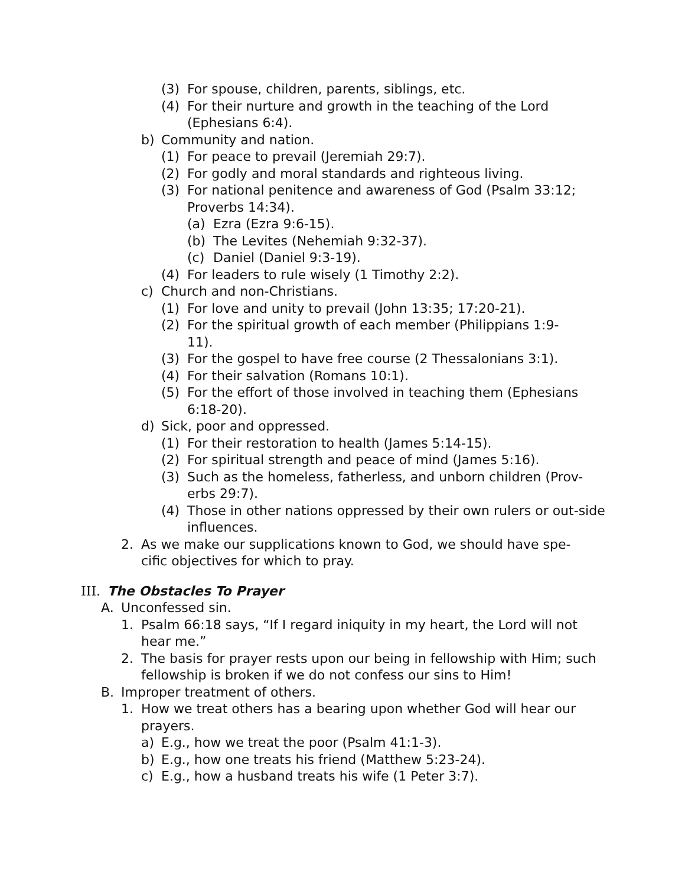(3) For spouse, children, parents, siblings, etc.
(4) For their nurture and growth in the teaching of the Lord (Ephesians 6:4).
b) Community and nation.
(1) For peace to prevail (Jeremiah 29:7).
(2) For godly and moral standards and righteous living.
(3) For national penitence and awareness of God (Psalm 33:12; Proverbs 14:34).
(a) Ezra (Ezra 9:6-15).
(b) The Levites (Nehemiah 9:32-37).
(c) Daniel (Daniel 9:3-19).
(4) For leaders to rule wisely (1 Timothy 2:2).
c) Church and non-Christians.
(1) For love and unity to prevail (John 13:35; 17:20-21).
(2) For the spiritual growth of each member (Philippians 1:9-11).
(3) For the gospel to have free course (2 Thessalonians 3:1).
(4) For their salvation (Romans 10:1).
(5) For the effort of those involved in teaching them (Ephesians 6:18-20).
d) Sick, poor and oppressed.
(1) For their restoration to health (James 5:14-15).
(2) For spiritual strength and peace of mind (James 5:16).
(3) Such as the homeless, fatherless, and unborn children (Prov-erbs 29:7).
(4) Those in other nations oppressed by their own rulers or out-side influences.
2. As we make our supplications known to God, we should have spe-cific objectives for which to pray.
III. The Obstacles To Prayer
A. Unconfessed sin.
1. Psalm 66:18 says, “If I regard iniquity in my heart, the Lord will not hear me.”
2. The basis for prayer rests upon our being in fellowship with Him; such fellowship is broken if we do not confess our sins to Him!
B. Improper treatment of others.
1. How we treat others has a bearing upon whether God will hear our prayers.
a) E.g., how we treat the poor (Psalm 41:1-3).
b) E.g., how one treats his friend (Matthew 5:23-24).
c) E.g., how a husband treats his wife (1 Peter 3:7).